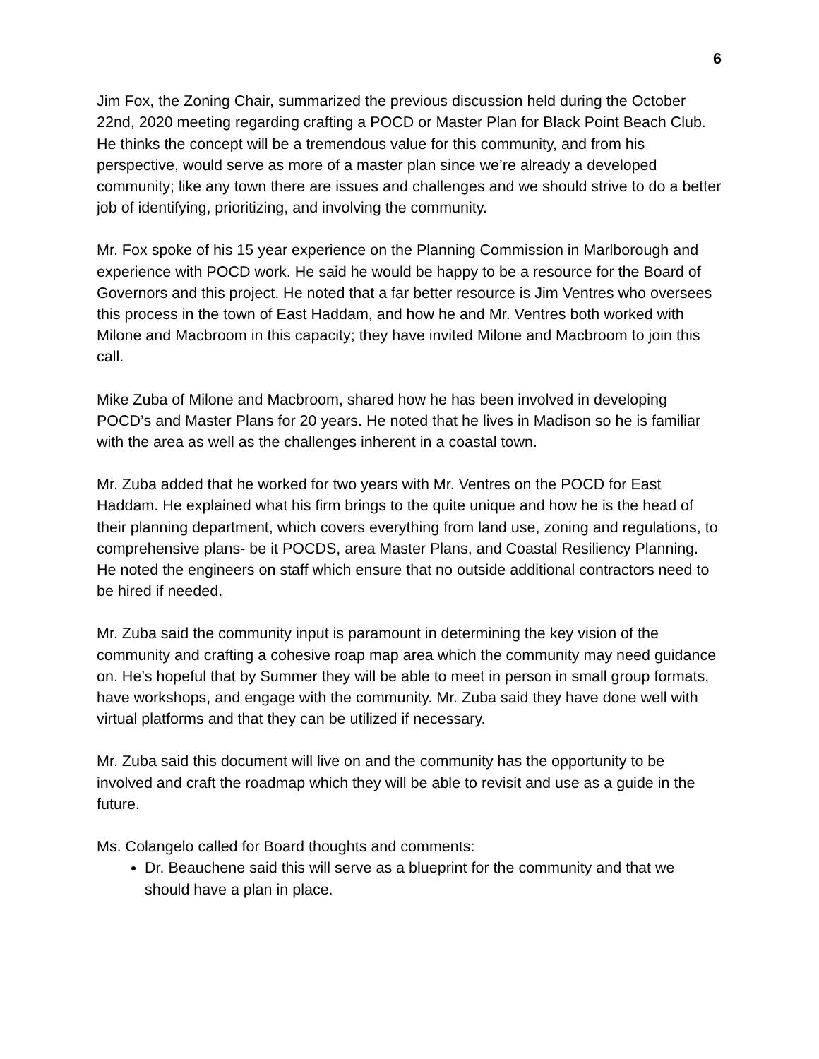6
Jim Fox, the Zoning Chair, summarized the previous discussion held during the October 22nd, 2020 meeting regarding crafting a POCD or Master Plan for Black Point Beach Club. He thinks the concept will be a tremendous value for this community, and from his perspective, would serve as more of a master plan since we’re already a developed community; like any town there are issues and challenges and we should strive to do a better job of identifying, prioritizing, and involving the community.
Mr. Fox spoke of his 15 year experience on the Planning Commission in Marlborough and experience with POCD work. He said he would be happy to be a resource for the Board of Governors and this project. He noted that a far better resource is Jim Ventres who oversees this process in the town of East Haddam, and how he and Mr. Ventres both worked with Milone and Macbroom in this capacity; they have invited Milone and Macbroom to join this call.
Mike Zuba of Milone and Macbroom, shared how he has been involved in developing POCD’s and Master Plans for 20 years. He noted that he lives in Madison so he is familiar with the area as well as the challenges inherent in a coastal town.
Mr. Zuba added that he worked for two years with Mr. Ventres on the POCD for East Haddam. He explained what his firm brings to the quite unique and how he is the head of their planning department, which covers everything from land use, zoning and regulations, to comprehensive plans- be it POCDS, area Master Plans, and Coastal Resiliency Planning. He noted the engineers on staff which ensure that no outside additional contractors need to be hired if needed.
Mr. Zuba said the community input is paramount in determining the key vision of the community and crafting a cohesive roap map area which the community may need guidance on. He’s hopeful that by Summer they will be able to meet in person in small group formats, have workshops, and engage with the community. Mr. Zuba said they have done well with virtual platforms and that they can be utilized if necessary.
Mr. Zuba said this document will live on and the community has the opportunity to be involved and craft the roadmap which they will be able to revisit and use as a guide in the future.
Ms. Colangelo called for Board thoughts and comments:
Dr. Beauchene said this will serve as a blueprint for the community and that we should have a plan in place.